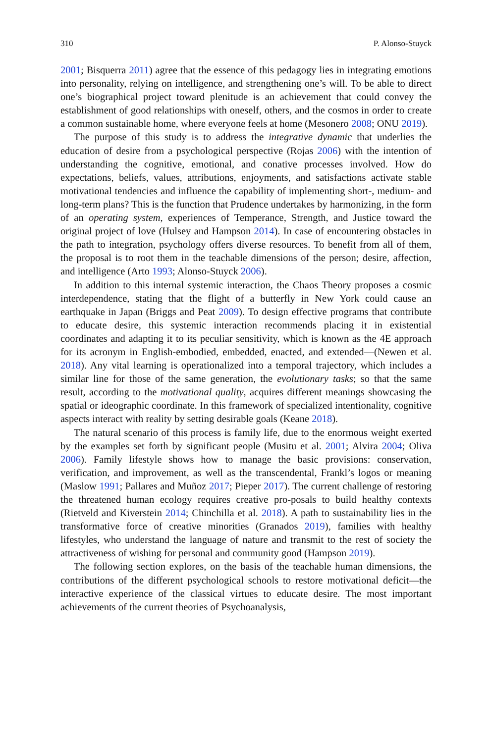310 P. Alonso-Stuyck
2001; Bisquerra 2011) agree that the essence of this pedagogy lies in integrating emotions into personality, relying on intelligence, and strengthening one’s will. To be able to direct one’s biographical project toward plenitude is an achievement that could convey the establishment of good relationships with oneself, others, and the cosmos in order to create a common sustainable home, where everyone feels at home (Mesonero 2008; ONU 2019).
The purpose of this study is to address the integrative dynamic that underlies the education of desire from a psychological perspective (Rojas 2006) with the intention of understanding the cognitive, emotional, and conative processes involved. How do expectations, beliefs, values, attributions, enjoyments, and satisfactions activate stable motivational tendencies and influence the capability of implementing short-, medium- and long-term plans? This is the function that Prudence undertakes by harmonizing, in the form of an operating system, experiences of Temperance, Strength, and Justice toward the original project of love (Hulsey and Hampson 2014). In case of encountering obstacles in the path to integration, psychology offers diverse resources. To benefit from all of them, the proposal is to root them in the teachable dimensions of the person; desire, affection, and intelligence (Arto 1993; Alonso-Stuyck 2006).
In addition to this internal systemic interaction, the Chaos Theory proposes a cosmic interdependence, stating that the flight of a butterfly in New York could cause an earthquake in Japan (Briggs and Peat 2009). To design effective programs that contribute to educate desire, this systemic interaction recommends placing it in existential coordinates and adapting it to its peculiar sensitivity, which is known as the 4E approach for its acronym in English-embodied, embedded, enacted, and extended—(Newen et al. 2018). Any vital learning is operationalized into a temporal trajectory, which includes a similar line for those of the same generation, the evolutionary tasks; so that the same result, according to the motivational quality, acquires different meanings showcasing the spatial or ideographic coordinate. In this framework of specialized intentionality, cognitive aspects interact with reality by setting desirable goals (Keane 2018).
The natural scenario of this process is family life, due to the enormous weight exerted by the examples set forth by significant people (Musitu et al. 2001; Alvira 2004; Oliva 2006). Family lifestyle shows how to manage the basic provisions: conservation, verification, and improvement, as well as the transcendental, Frankl’s logos or meaning (Maslow 1991; Pallares and Muñoz 2017; Pieper 2017). The current challenge of restoring the threatened human ecology requires creative pro-posals to build healthy contexts (Rietveld and Kiverstein 2014; Chinchilla et al. 2018). A path to sustainability lies in the transformative force of creative minorities (Granados 2019), families with healthy lifestyles, who understand the language of nature and transmit to the rest of society the attractiveness of wishing for personal and community good (Hampson 2019).
The following section explores, on the basis of the teachable human dimensions, the contributions of the different psychological schools to restore motivational deficit—the interactive experience of the classical virtues to educate desire. The most important achievements of the current theories of Psychoanalysis,